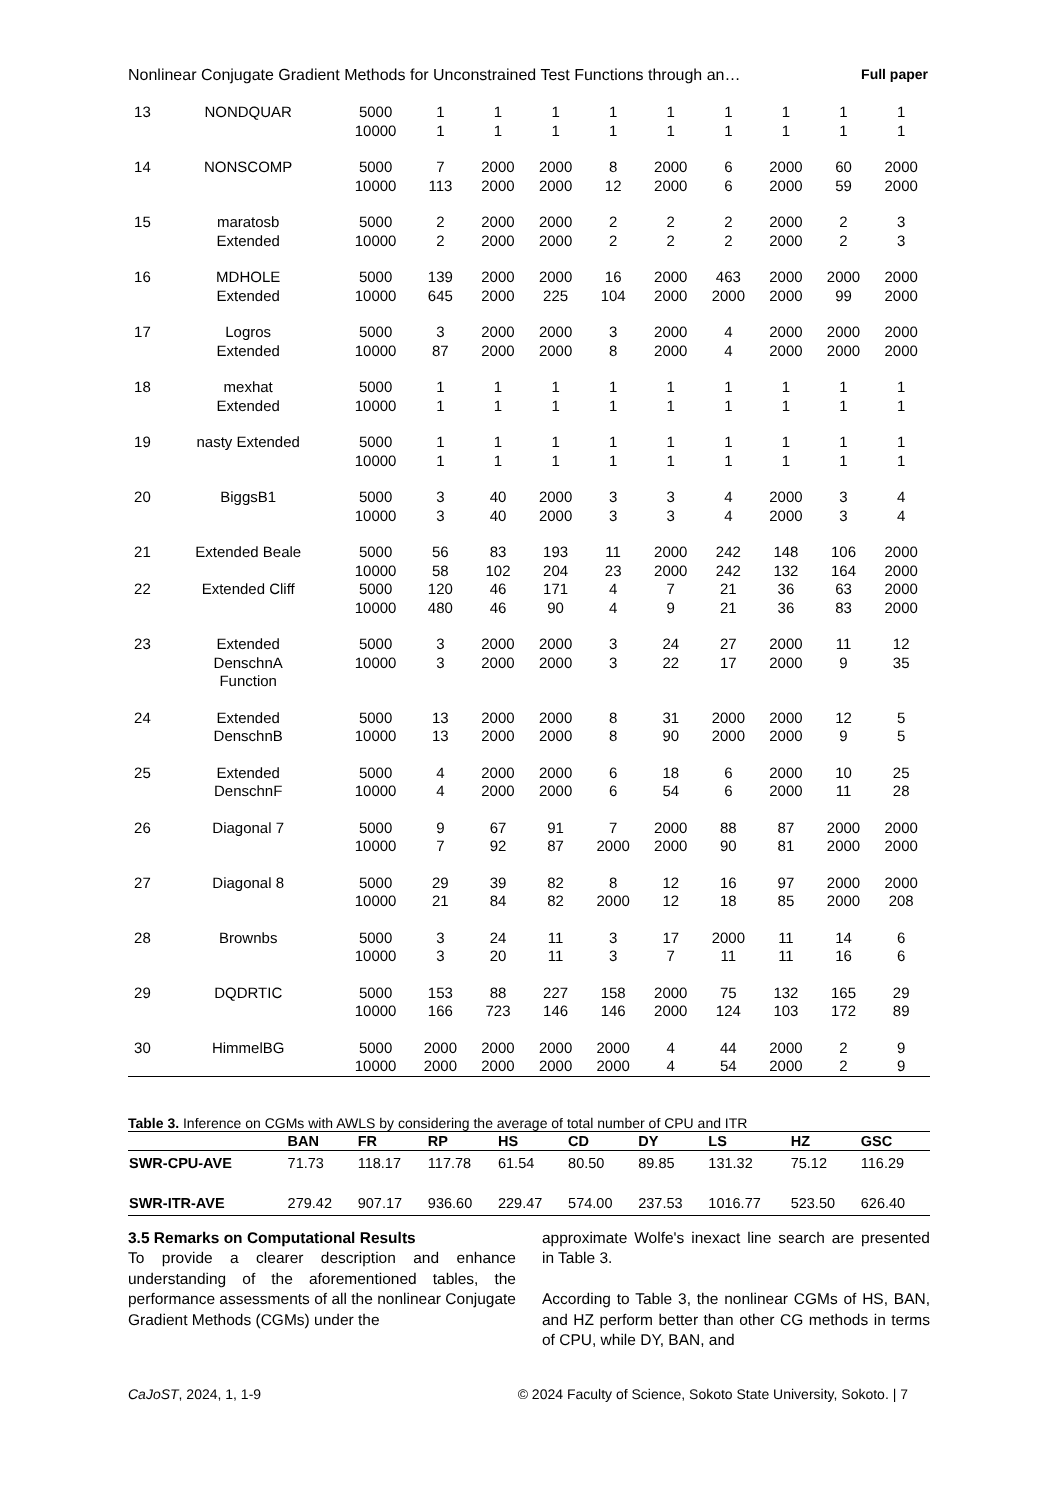Nonlinear Conjugate Gradient Methods for Unconstrained Test Functions through an… Full paper
| 13 | NONDQUAR | 5000 10000 | 1 1 | 1 1 | 1 1 | 1 1 | 1 1 | 1 1 | 1 1 | 1 1 | 1 1 |
| 14 | NONSCOMP | 5000 10000 | 7 113 | 2000 2000 | 2000 2000 | 8 12 | 2000 2000 | 6 6 | 2000 2000 | 60 59 | 2000 2000 |
| 15 | maratosb Extended | 5000 10000 | 2 2 | 2000 2000 | 2000 2000 | 2 2 | 2 2 | 2 2 | 2000 2000 | 2 2 | 3 3 |
| 16 | MDHOLE Extended | 5000 10000 | 139 645 | 2000 2000 | 2000 225 | 16 104 | 2000 2000 | 463 2000 | 2000 2000 | 2000 99 | 2000 2000 |
| 17 | Logros Extended | 5000 10000 | 3 87 | 2000 2000 | 2000 2000 | 3 8 | 2000 2000 | 4 4 | 2000 2000 | 2000 2000 | 2000 2000 |
| 18 | mexhat Extended | 5000 10000 | 1 1 | 1 1 | 1 1 | 1 1 | 1 1 | 1 1 | 1 1 | 1 1 | 1 1 |
| 19 | nasty Extended | 5000 10000 | 1 1 | 1 1 | 1 1 | 1 1 | 1 1 | 1 1 | 1 1 | 1 1 | 1 1 |
| 20 | BiggsB1 | 5000 10000 | 3 3 | 40 40 | 2000 2000 | 3 3 | 3 3 | 4 4 | 2000 2000 | 3 3 | 4 4 |
| 21 | Extended Beale | 5000 10000 | 56 58 | 83 102 | 193 204 | 11 23 | 2000 2000 | 242 242 | 148 132 | 106 164 | 2000 2000 |
| 22 | Extended Cliff | 5000 10000 | 120 480 | 46 46 | 171 90 | 4 4 | 7 9 | 21 21 | 36 36 | 63 83 | 2000 2000 |
| 23 | Extended DenschnA Function | 5000 10000 | 3 3 | 2000 2000 | 2000 2000 | 3 3 | 24 22 | 27 17 | 2000 2000 | 11 9 | 12 35 |
| 24 | Extended DenschnB | 5000 10000 | 13 13 | 2000 2000 | 2000 2000 | 8 8 | 31 90 | 2000 2000 | 2000 2000 | 12 9 | 5 5 |
| 25 | Extended DenschnF | 5000 10000 | 4 4 | 2000 2000 | 2000 2000 | 6 6 | 18 54 | 6 6 | 2000 2000 | 10 11 | 25 28 |
| 26 | Diagonal 7 | 5000 10000 | 9 7 | 67 92 | 91 87 | 7 2000 | 2000 2000 | 88 90 | 87 81 | 2000 2000 | 2000 2000 |
| 27 | Diagonal 8 | 5000 10000 | 29 21 | 39 84 | 82 82 | 8 2000 | 12 12 | 16 18 | 97 85 | 2000 2000 | 2000 208 |
| 28 | Brownbs | 5000 10000 | 3 3 | 24 20 | 11 11 | 3 3 | 17 7 | 2000 11 | 11 11 | 14 16 | 6 6 |
| 29 | DQDRTIC | 5000 10000 | 153 166 | 88 723 | 227 146 | 158 146 | 2000 2000 | 75 124 | 132 103 | 165 172 | 29 89 |
| 30 | HimmelBG | 5000 10000 | 2000 2000 | 2000 2000 | 2000 2000 | 2000 2000 | 4 4 | 44 54 | 2000 2000 | 2 2 | 9 9 |
Table 3. Inference on CGMs with AWLS by considering the average of total number of CPU and ITR
| | BAN | FR | RP | HS | CD | DY | LS | HZ | GSC |
| --- | --- | --- | --- | --- | --- | --- | --- | --- | --- |
| SWR-CPU-AVE | 71.73 | 118.17 | 117.78 | 61.54 | 80.50 | 89.85 | 131.32 | 75.12 | 116.29 |
| SWR-ITR-AVE | 279.42 | 907.17 | 936.60 | 229.47 | 574.00 | 237.53 | 1016.77 | 523.50 | 626.40 |
3.5 Remarks on Computational Results
To provide a clearer description and enhance understanding of the aforementioned tables, the performance assessments of all the nonlinear Conjugate Gradient Methods (CGMs) under the
approximate Wolfe's inexact line search are presented in Table 3.
According to Table 3, the nonlinear CGMs of HS, BAN, and HZ perform better than other CG methods in terms of CPU, while DY, BAN, and
CaJoST, 2024, 1, 1-9 © 2024 Faculty of Science, Sokoto State University, Sokoto. | 7